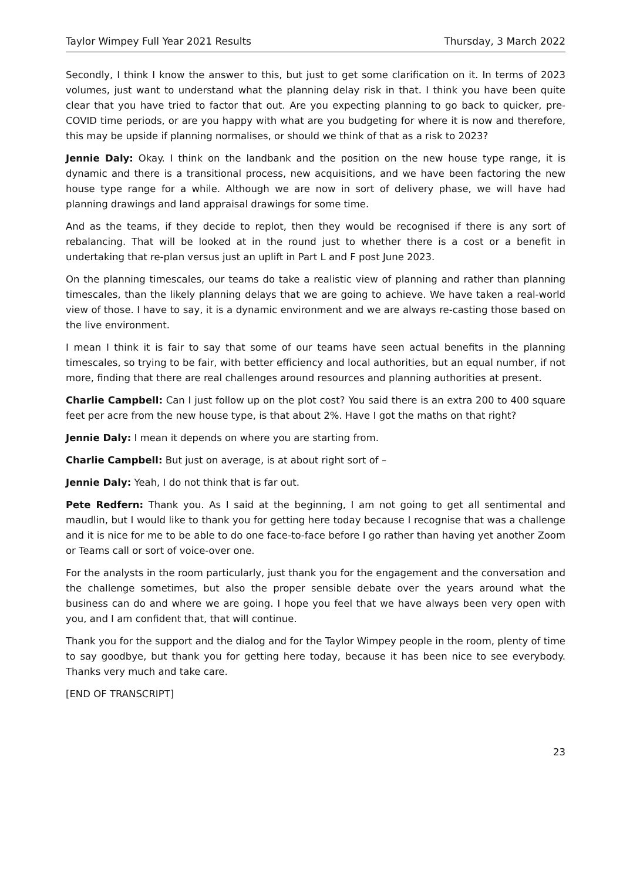Taylor Wimpey Full Year 2021 Results Thursday, 3 March 2022
Secondly, I think I know the answer to this, but just to get some clarification on it. In terms of 2023 volumes, just want to understand what the planning delay risk in that. I think you have been quite clear that you have tried to factor that out. Are you expecting planning to go back to quicker, pre-COVID time periods, or are you happy with what are you budgeting for where it is now and therefore, this may be upside if planning normalises, or should we think of that as a risk to 2023?
Jennie Daly: Okay. I think on the landbank and the position on the new house type range, it is dynamic and there is a transitional process, new acquisitions, and we have been factoring the new house type range for a while. Although we are now in sort of delivery phase, we will have had planning drawings and land appraisal drawings for some time.
And as the teams, if they decide to replot, then they would be recognised if there is any sort of rebalancing. That will be looked at in the round just to whether there is a cost or a benefit in undertaking that re-plan versus just an uplift in Part L and F post June 2023.
On the planning timescales, our teams do take a realistic view of planning and rather than planning timescales, than the likely planning delays that we are going to achieve. We have taken a real-world view of those. I have to say, it is a dynamic environment and we are always re-casting those based on the live environment.
I mean I think it is fair to say that some of our teams have seen actual benefits in the planning timescales, so trying to be fair, with better efficiency and local authorities, but an equal number, if not more, finding that there are real challenges around resources and planning authorities at present.
Charlie Campbell: Can I just follow up on the plot cost? You said there is an extra 200 to 400 square feet per acre from the new house type, is that about 2%. Have I got the maths on that right?
Jennie Daly: I mean it depends on where you are starting from.
Charlie Campbell: But just on average, is at about right sort of –
Jennie Daly: Yeah, I do not think that is far out.
Pete Redfern: Thank you. As I said at the beginning, I am not going to get all sentimental and maudlin, but I would like to thank you for getting here today because I recognise that was a challenge and it is nice for me to be able to do one face-to-face before I go rather than having yet another Zoom or Teams call or sort of voice-over one.
For the analysts in the room particularly, just thank you for the engagement and the conversation and the challenge sometimes, but also the proper sensible debate over the years around what the business can do and where we are going. I hope you feel that we have always been very open with you, and I am confident that, that will continue.
Thank you for the support and the dialog and for the Taylor Wimpey people in the room, plenty of time to say goodbye, but thank you for getting here today, because it has been nice to see everybody. Thanks very much and take care.
[END OF TRANSCRIPT]
23